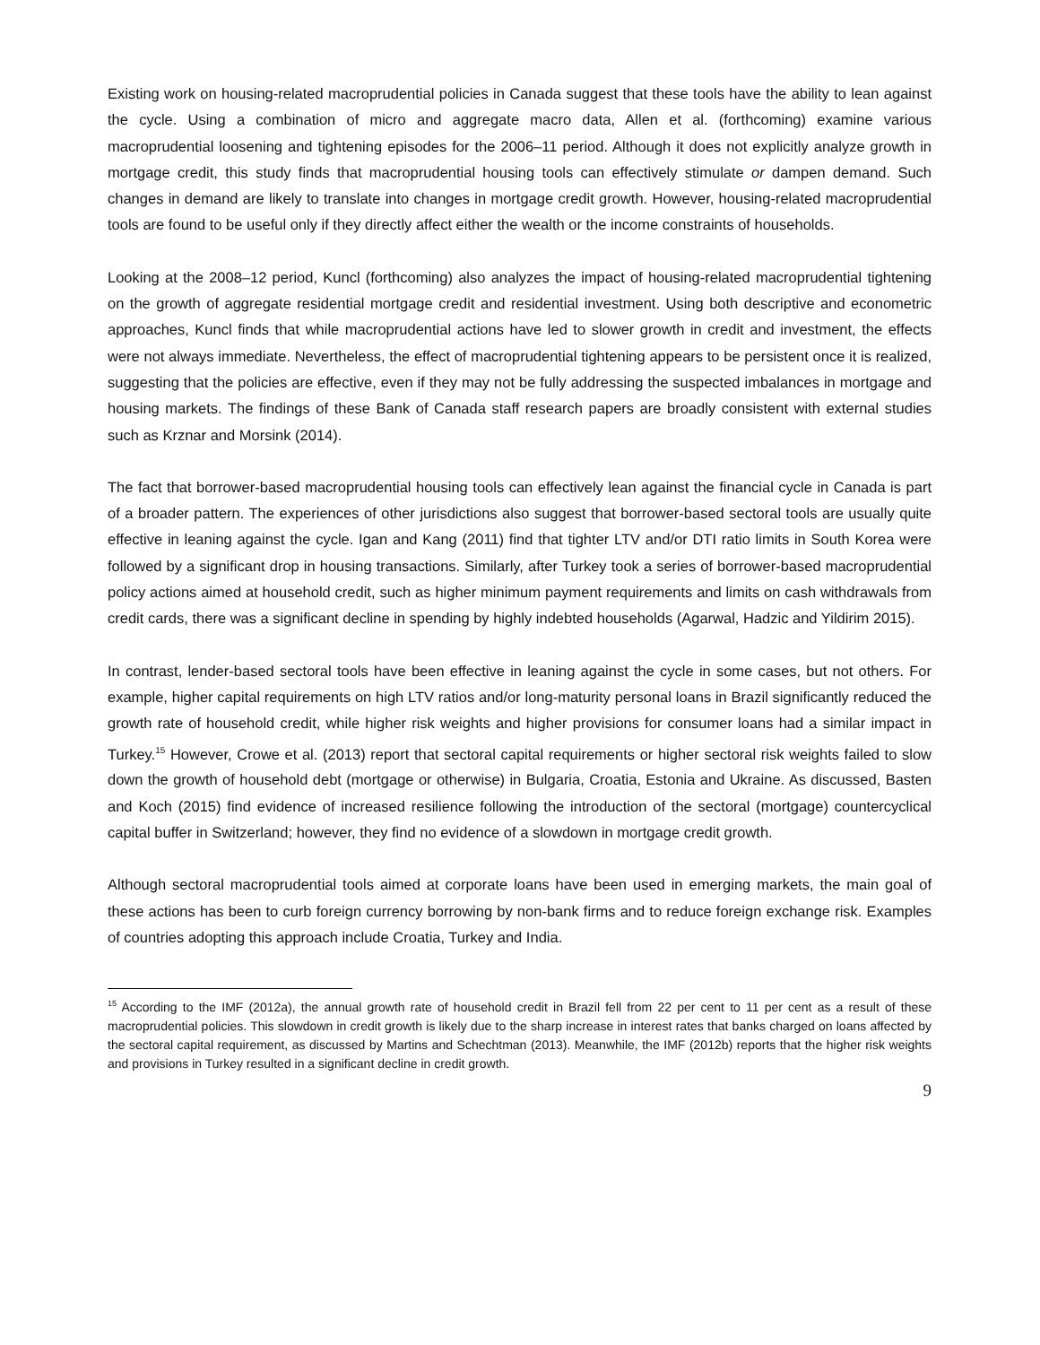Existing work on housing-related macroprudential policies in Canada suggest that these tools have the ability to lean against the cycle. Using a combination of micro and aggregate macro data, Allen et al. (forthcoming) examine various macroprudential loosening and tightening episodes for the 2006–11 period. Although it does not explicitly analyze growth in mortgage credit, this study finds that macroprudential housing tools can effectively stimulate or dampen demand. Such changes in demand are likely to translate into changes in mortgage credit growth. However, housing-related macroprudential tools are found to be useful only if they directly affect either the wealth or the income constraints of households.
Looking at the 2008–12 period, Kuncl (forthcoming) also analyzes the impact of housing-related macroprudential tightening on the growth of aggregate residential mortgage credit and residential investment. Using both descriptive and econometric approaches, Kuncl finds that while macroprudential actions have led to slower growth in credit and investment, the effects were not always immediate. Nevertheless, the effect of macroprudential tightening appears to be persistent once it is realized, suggesting that the policies are effective, even if they may not be fully addressing the suspected imbalances in mortgage and housing markets. The findings of these Bank of Canada staff research papers are broadly consistent with external studies such as Krznar and Morsink (2014).
The fact that borrower-based macroprudential housing tools can effectively lean against the financial cycle in Canada is part of a broader pattern. The experiences of other jurisdictions also suggest that borrower-based sectoral tools are usually quite effective in leaning against the cycle. Igan and Kang (2011) find that tighter LTV and/or DTI ratio limits in South Korea were followed by a significant drop in housing transactions. Similarly, after Turkey took a series of borrower-based macroprudential policy actions aimed at household credit, such as higher minimum payment requirements and limits on cash withdrawals from credit cards, there was a significant decline in spending by highly indebted households (Agarwal, Hadzic and Yildirim 2015).
In contrast, lender-based sectoral tools have been effective in leaning against the cycle in some cases, but not others. For example, higher capital requirements on high LTV ratios and/or long-maturity personal loans in Brazil significantly reduced the growth rate of household credit, while higher risk weights and higher provisions for consumer loans had a similar impact in Turkey.<sup>15</sup> However, Crowe et al. (2013) report that sectoral capital requirements or higher sectoral risk weights failed to slow down the growth of household debt (mortgage or otherwise) in Bulgaria, Croatia, Estonia and Ukraine. As discussed, Basten and Koch (2015) find evidence of increased resilience following the introduction of the sectoral (mortgage) countercyclical capital buffer in Switzerland; however, they find no evidence of a slowdown in mortgage credit growth.
Although sectoral macroprudential tools aimed at corporate loans have been used in emerging markets, the main goal of these actions has been to curb foreign currency borrowing by non-bank firms and to reduce foreign exchange risk. Examples of countries adopting this approach include Croatia, Turkey and India.
<sup>15</sup> According to the IMF (2012a), the annual growth rate of household credit in Brazil fell from 22 per cent to 11 per cent as a result of these macroprudential policies. This slowdown in credit growth is likely due to the sharp increase in interest rates that banks charged on loans affected by the sectoral capital requirement, as discussed by Martins and Schechtman (2013). Meanwhile, the IMF (2012b) reports that the higher risk weights and provisions in Turkey resulted in a significant decline in credit growth.
9